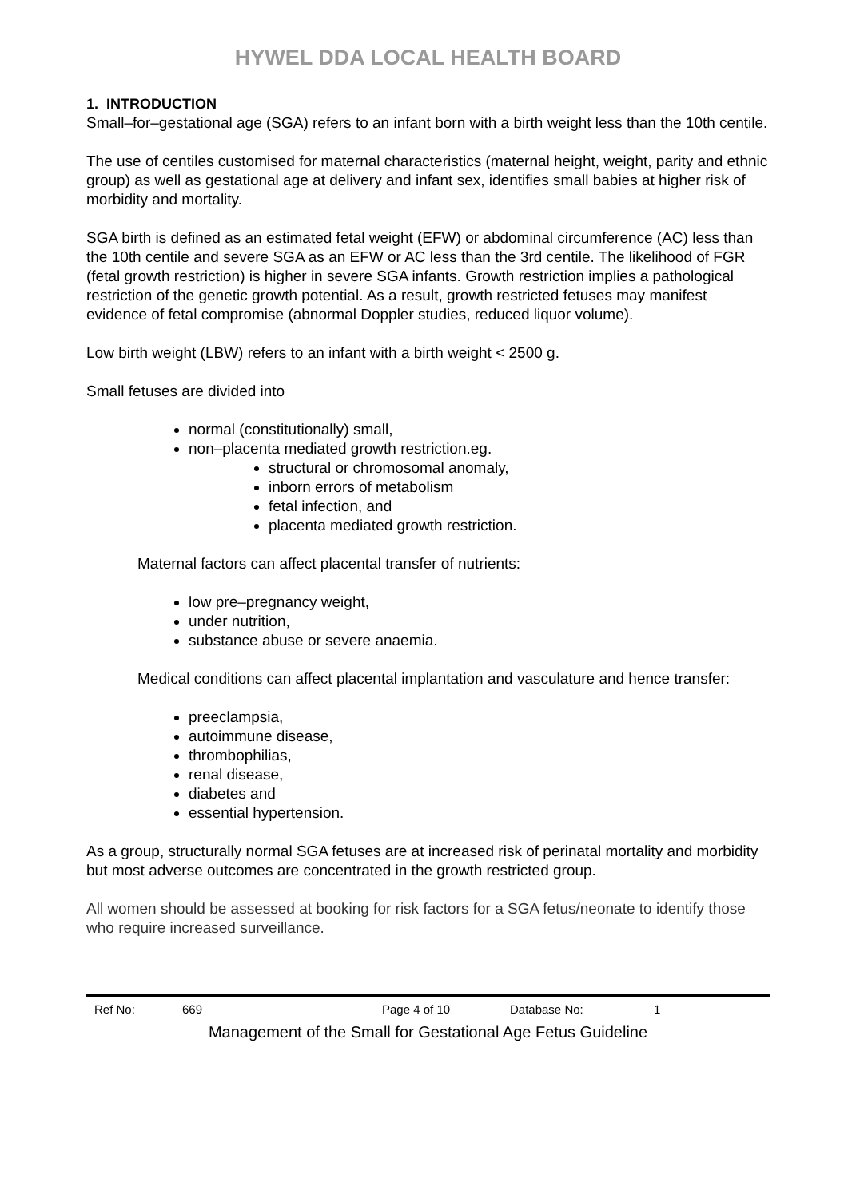HYWEL DDA LOCAL HEALTH BOARD
1. INTRODUCTION
Small–for–gestational age (SGA) refers to an infant born with a birth weight less than the 10th centile.
The use of centiles customised for maternal characteristics (maternal height, weight, parity and ethnic group) as well as gestational age at delivery and infant sex, identifies small babies at higher risk of morbidity and mortality.
SGA birth is defined as an estimated fetal weight (EFW) or abdominal circumference (AC) less than the 10th centile and severe SGA as an EFW or AC less than the 3rd centile. The likelihood of FGR (fetal growth restriction) is higher in severe SGA infants. Growth restriction implies a pathological restriction of the genetic growth potential. As a result, growth restricted fetuses may manifest evidence of fetal compromise (abnormal Doppler studies, reduced liquor volume).
Low birth weight (LBW) refers to an infant with a birth weight < 2500 g.
Small fetuses are divided into
normal (constitutionally) small,
non–placenta mediated growth restriction.eg.
structural or chromosomal anomaly,
inborn errors of metabolism
fetal infection, and
placenta mediated growth restriction.
Maternal factors can affect placental transfer of nutrients:
low pre–pregnancy weight,
under nutrition,
substance abuse or severe anaemia.
Medical conditions can affect placental implantation and vasculature and hence transfer:
preeclampsia,
autoimmune disease,
thrombophilias,
renal disease,
diabetes and
essential hypertension.
As a group, structurally normal SGA fetuses are at increased risk of perinatal mortality and morbidity but most adverse outcomes are concentrated in the growth restricted group.
All women should be assessed at booking for risk factors for a SGA fetus/neonate to identify those who require increased surveillance.
Ref No: 669 Page 4 of 10 Database No: 1
Management of the Small for Gestational Age Fetus Guideline